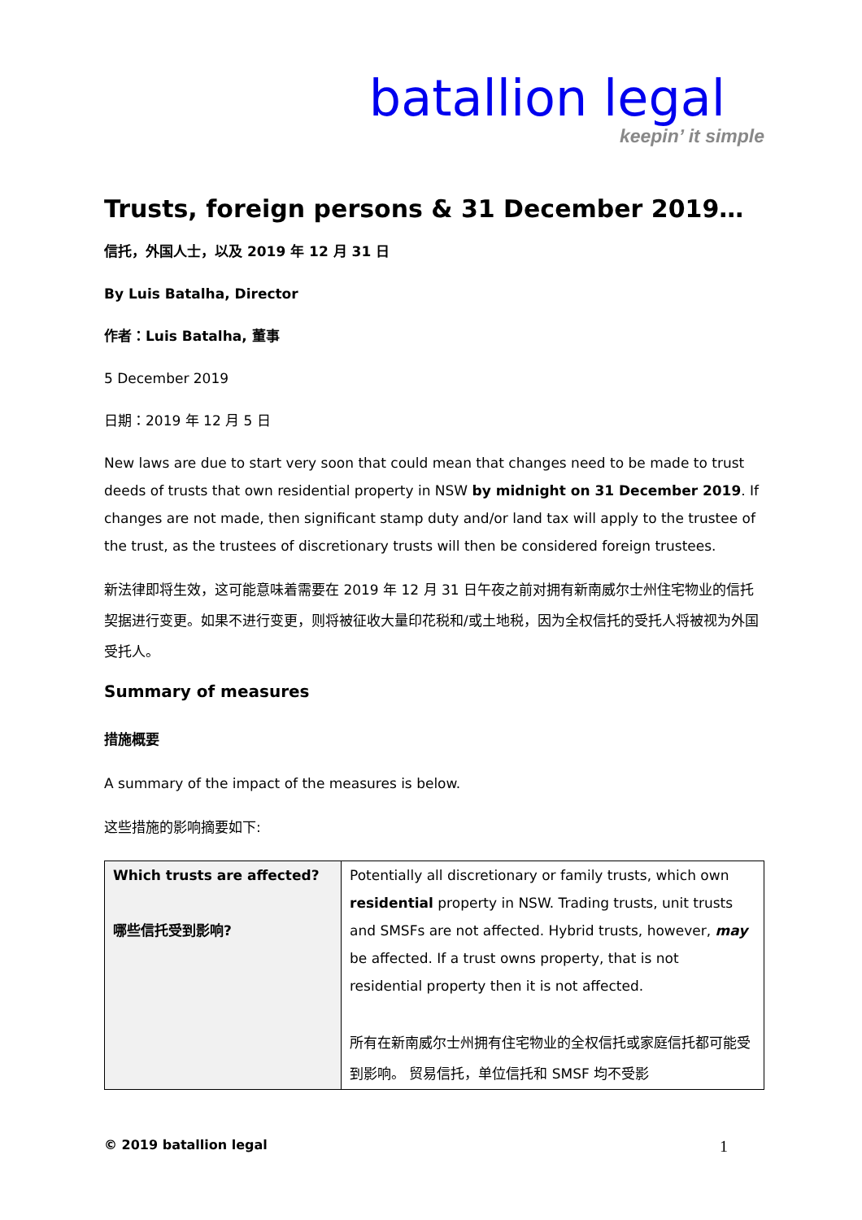batallion legal
keepin’ it simple
Trusts, foreign persons & 31 December 2019…
信托，外国人士，以及 2019 年 12 月 31 日
By Luis Batalha, Director
作者：Luis Batalha, 董事
5 December 2019
日期：2019 年 12 月 5 日
New laws are due to start very soon that could mean that changes need to be made to trust deeds of trusts that own residential property in NSW by midnight on 31 December 2019. If changes are not made, then significant stamp duty and/or land tax will apply to the trustee of the trust, as the trustees of discretionary trusts will then be considered foreign trustees.
新法律即将生效，这可能意味着需要在 2019 年 12 月 31 日午夜之前对拥有新南威尔士州住宅物业的信托契据进行变更。如果不进行变更，则将被征收大量印花税和/或土地税，因为全权信托的受托人将被视为外国受托人。
Summary of measures
措施概要
A summary of the impact of the measures is below.
这些措施的影响摘要如下:
| Which trusts are affected? 哪些信托受到影响? | Potentially all discretionary or family trusts, which own residential property in NSW. Trading trusts, unit trusts and SMSFs are not affected. Hybrid trusts, however, may be affected. If a trust owns property, that is not residential property then it is not affected. 所有在新南威尔士州拥有住宅物业的全权信托或家庭信托都可能受到影响。 贸易信托，单位信托和 SMSF 均不受影 |
© 2019 batallion legal 1